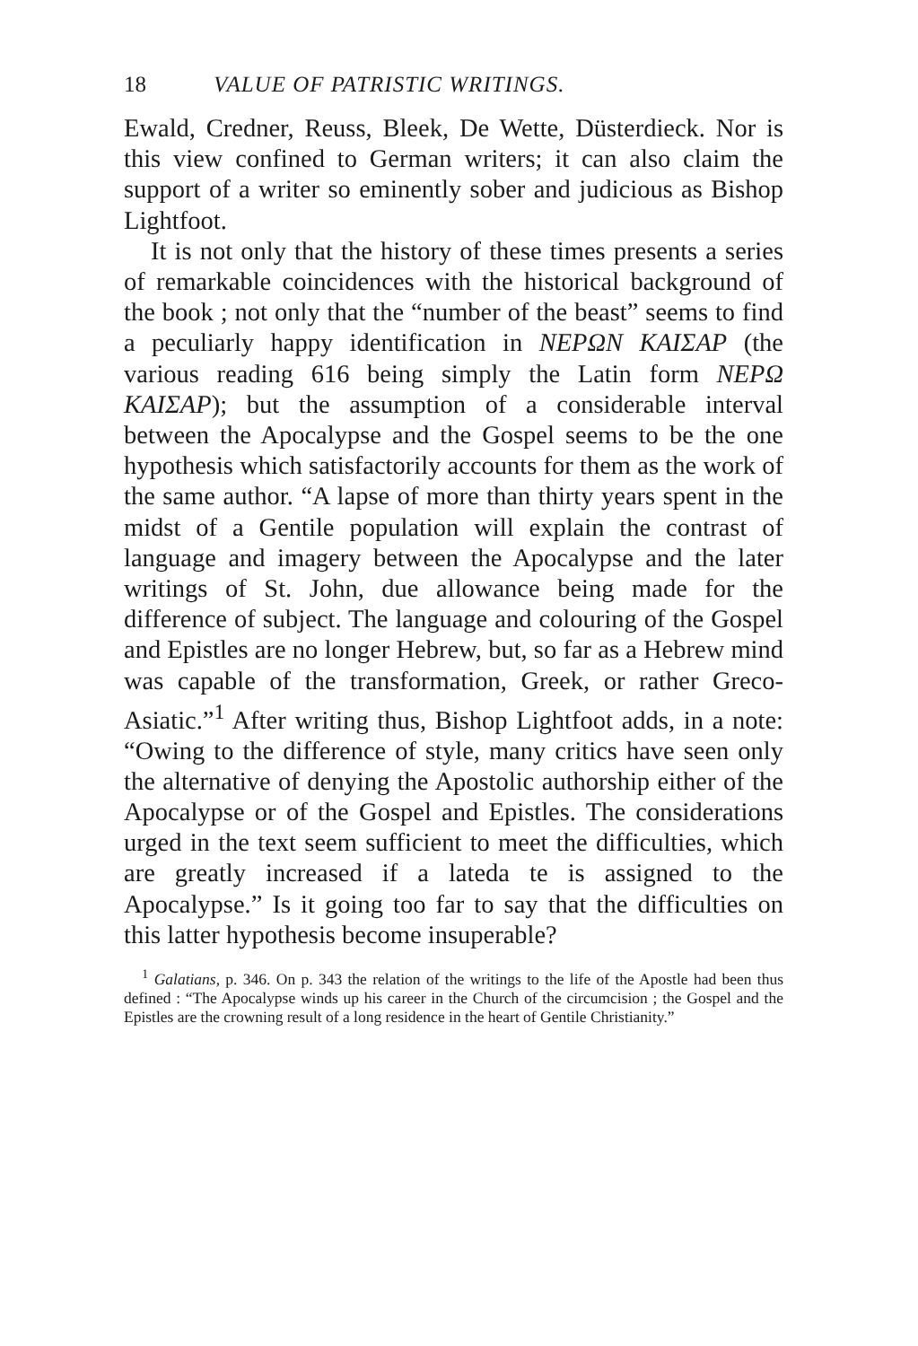18 VALUE OF PATRISTIC WRITINGS.
Ewald, Credner, Reuss, Bleek, De Wette, Düsterdieck. Nor is this view confined to German writers; it can also claim the support of a writer so eminently sober and judicious as Bishop Lightfoot.
It is not only that the history of these times presents a series of remarkable coincidences with the historical background of the book ; not only that the “number of the beast” seems to find a peculiarly happy identification in ΝΕΡΩΝ ΚΑΙΣΑΡ (the various reading 616 being simply the Latin form ΝΕΡΩ ΚΑΙΣΑΡ); but the assumption of a considerable interval between the Apocalypse and the Gospel seems to be the one hypothesis which satisfactorily accounts for them as the work of the same author. “A lapse of more than thirty years spent in the midst of a Gentile population will explain the contrast of language and imagery between the Apocalypse and the later writings of St. John, due allowance being made for the difference of subject. The language and colouring of the Gospel and Epistles are no longer Hebrew, but, so far as a Hebrew mind was capable of the transformation, Greek, or rather Greco-Asiatic.”<sup>1</sup> After writing thus, Bishop Lightfoot adds, in a note: “Owing to the difference of style, many critics have seen only the alternative of denying the Apostolic authorship either of the Apocalypse or of the Gospel and Epistles. The considerations urged in the text seem sufficient to meet the difficulties, which are greatly increased if a lateda te is assigned to the Apocalypse.” Is it going too far to say that the difficulties on this latter hypothesis become insuperable?
<sup>1</sup> Galatians, p. 346. On p. 343 the relation of the writings to the life of the Apostle had been thus defined : “The Apocalypse winds up his career in the Church of the circumcision ; the Gospel and the Epistles are the crowning result of a long residence in the heart of Gentile Christianity.”